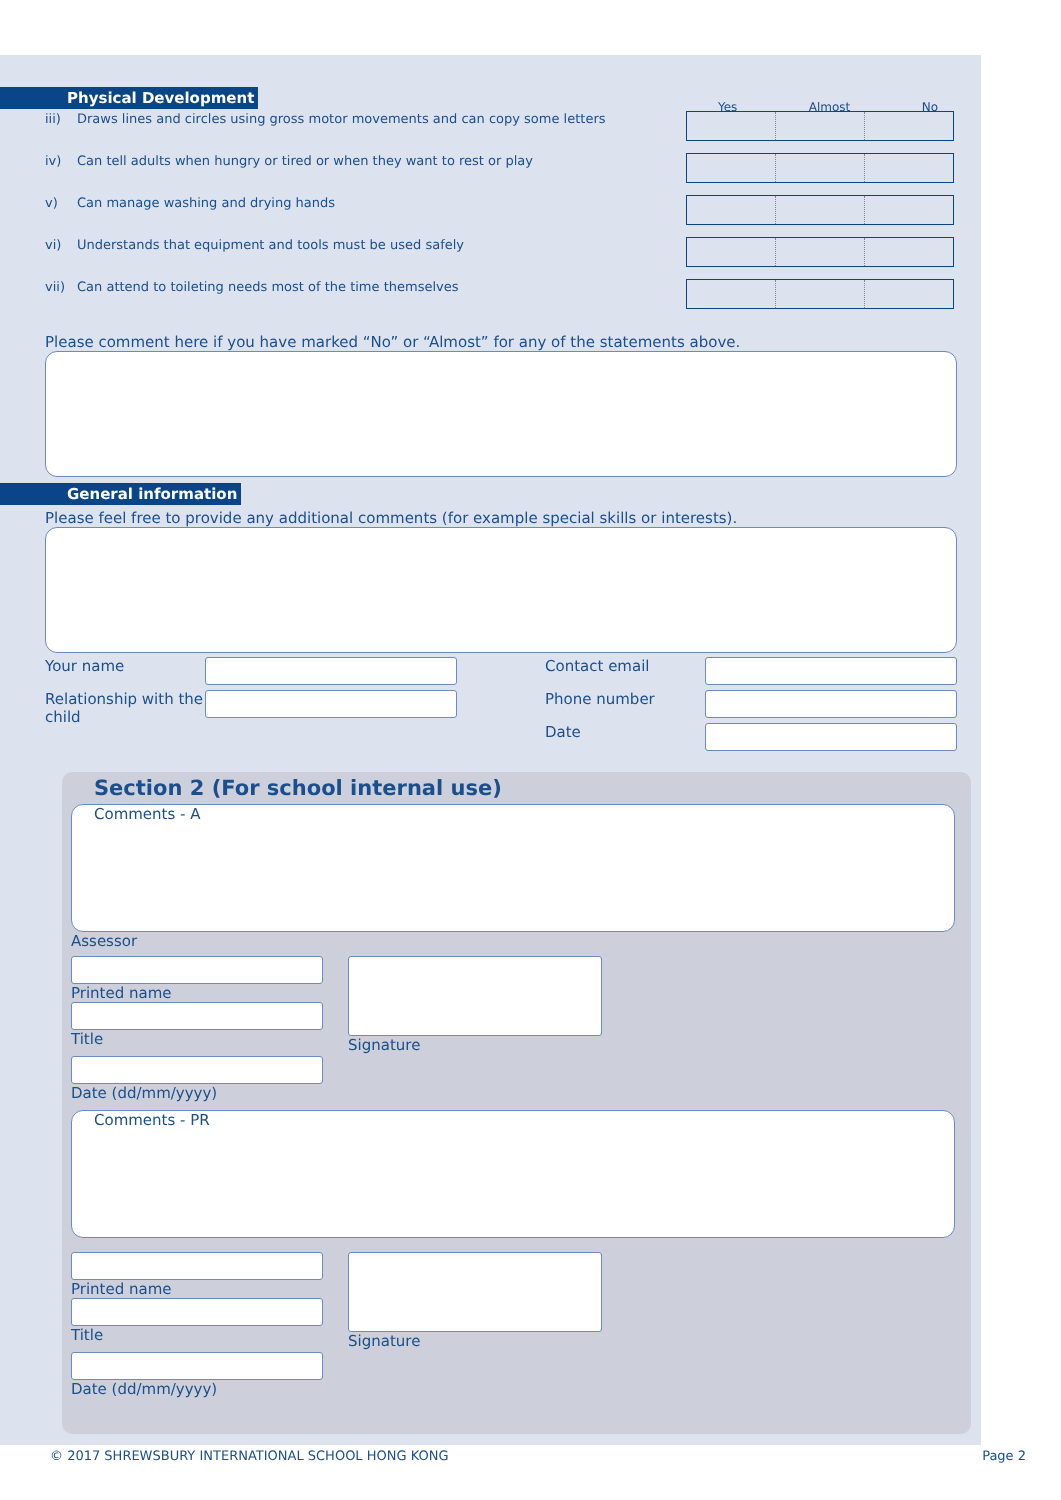Physical Development
Yes Almost No
iii) Draws lines and circles using gross motor movements and can copy some letters
iv) Can tell adults when hungry or tired or when they want to rest or play
v) Can manage washing and drying hands
vi) Understands that equipment and tools must be used safely
vii) Can attend to toileting needs most of the time themselves
Please comment here if you have marked “No” or “Almost” for any of the statements above.
General information
Please feel free to provide any additional comments (for example special skills or interests).
Your name
Relationship with the child
Contact email
Phone number
Date
Section 2 (For school internal use)
Comments - A
Assessor
Printed name
Title
Date (dd/mm/yyyy)
Signature
Comments - PR
Printed name
Title
Date (dd/mm/yyyy)
Signature
© 2017 SHREWSBURY INTERNATIONAL SCHOOL HONG KONG Page 2